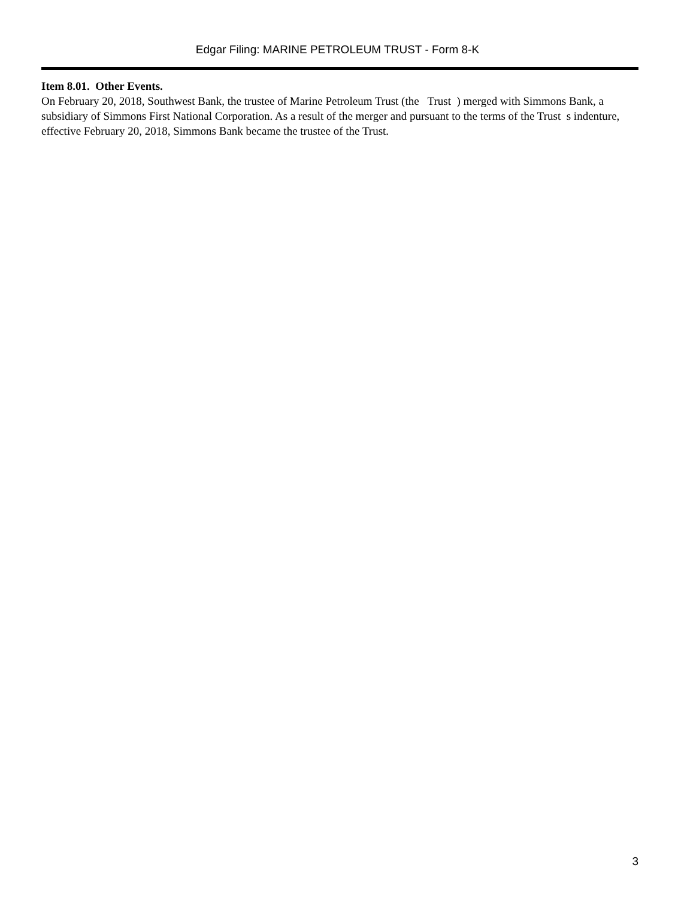Edgar Filing: MARINE PETROLEUM TRUST - Form 8-K
Item 8.01. Other Events.
On February 20, 2018, Southwest Bank, the trustee of Marine Petroleum Trust (the Trust ) merged with Simmons Bank, a subsidiary of Simmons First National Corporation. As a result of the merger and pursuant to the terms of the Trust s indenture, effective February 20, 2018, Simmons Bank became the trustee of the Trust.
3